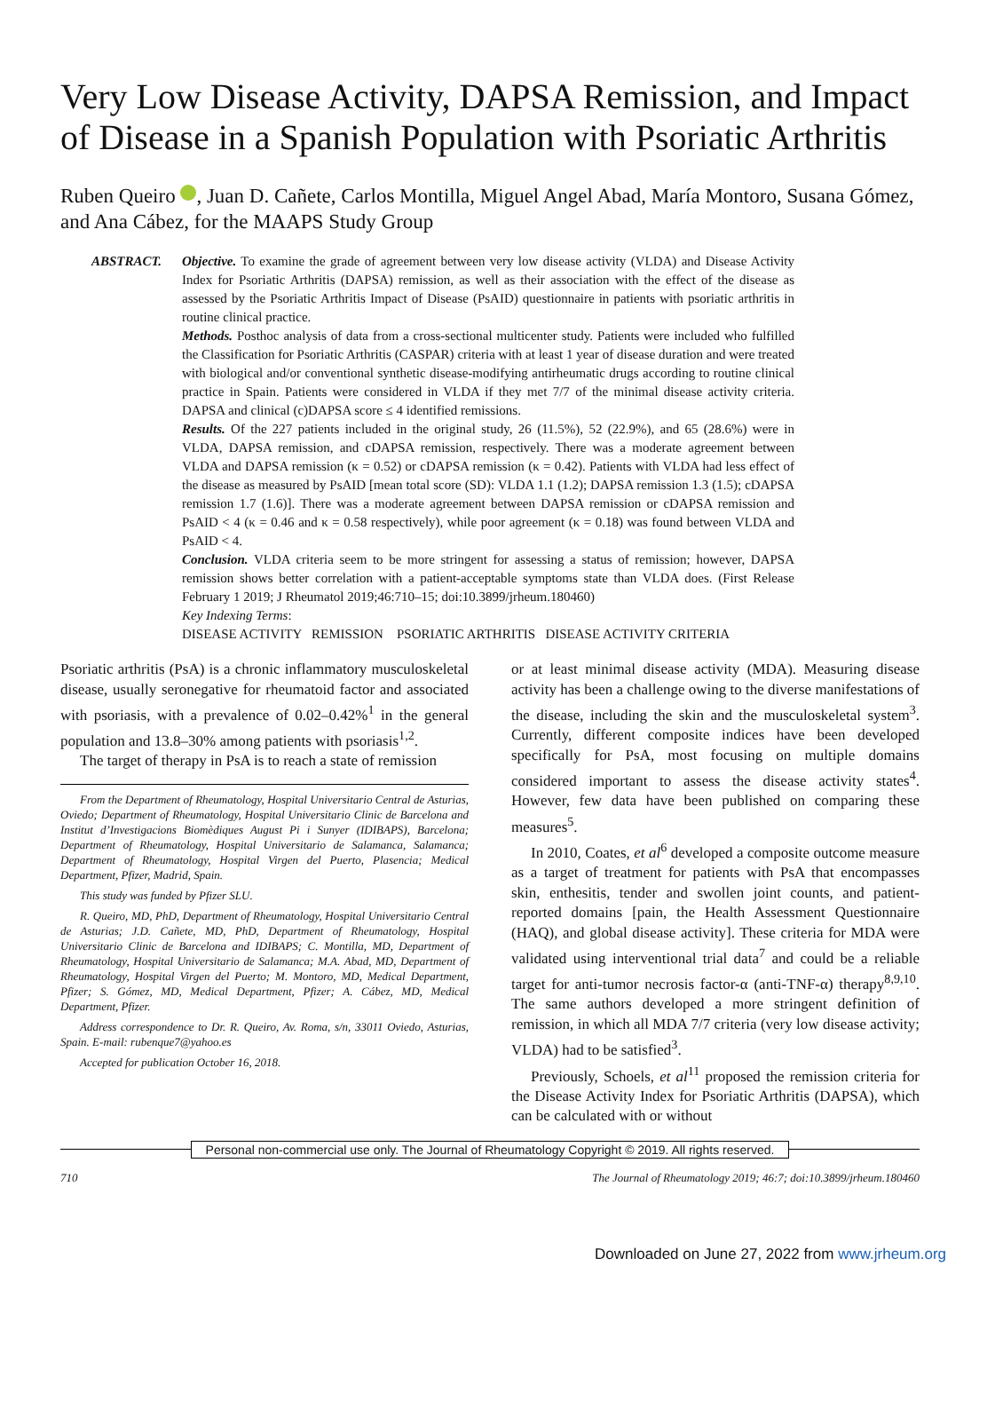Very Low Disease Activity, DAPSA Remission, and Impact of Disease in a Spanish Population with Psoriatic Arthritis
Ruben Queiro , Juan D. Cañete, Carlos Montilla, Miguel Angel Abad, María Montoro, Susana Gómez, and Ana Cábez, for the MAAPS Study Group
ABSTRACT. Objective. To examine the grade of agreement between very low disease activity (VLDA) and Disease Activity Index for Psoriatic Arthritis (DAPSA) remission, as well as their association with the effect of the disease as assessed by the Psoriatic Arthritis Impact of Disease (PsAID) questionnaire in patients with psoriatic arthritis in routine clinical practice.
Methods. Posthoc analysis of data from a cross-sectional multicenter study. Patients were included who fulfilled the Classification for Psoriatic Arthritis (CASPAR) criteria with at least 1 year of disease duration and were treated with biological and/or conventional synthetic disease-modifying antirheumatic drugs according to routine clinical practice in Spain. Patients were considered in VLDA if they met 7/7 of the minimal disease activity criteria. DAPSA and clinical (c)DAPSA score ≤ 4 identified remissions.
Results. Of the 227 patients included in the original study, 26 (11.5%), 52 (22.9%), and 65 (28.6%) were in VLDA, DAPSA remission, and cDAPSA remission, respectively. There was a moderate agreement between VLDA and DAPSA remission (κ = 0.52) or cDAPSA remission (κ = 0.42). Patients with VLDA had less effect of the disease as measured by PsAID [mean total score (SD): VLDA 1.1 (1.2); DAPSA remission 1.3 (1.5); cDAPSA remission 1.7 (1.6)]. There was a moderate agreement between DAPSA remission or cDAPSA remission and PsAID < 4 (κ = 0.46 and κ = 0.58 respectively), while poor agreement (κ = 0.18) was found between VLDA and PsAID < 4.
Conclusion. VLDA criteria seem to be more stringent for assessing a status of remission; however, DAPSA remission shows better correlation with a patient-acceptable symptoms state than VLDA does. (First Release February 1 2019; J Rheumatol 2019;46:710–15; doi:10.3899/jrheum.180460)
Key Indexing Terms:
DISEASE ACTIVITY REMISSION PSORIATIC ARTHRITIS DISEASE ACTIVITY CRITERIA
Psoriatic arthritis (PsA) is a chronic inflammatory musculoskeletal disease, usually seronegative for rheumatoid factor and associated with psoriasis, with a prevalence of 0.02–0.42%<sup>1</sup> in the general population and 13.8–30% among patients with psoriasis<sup>1,2</sup>.
The target of therapy in PsA is to reach a state of remission
From the Department of Rheumatology, Hospital Universitario Central de Asturias, Oviedo; Department of Rheumatology, Hospital Universitario Clinic de Barcelona and Institut d’Investigacions Biomèdiques August Pi i Sunyer (IDIBAPS), Barcelona; Department of Rheumatology, Hospital Universitario de Salamanca, Salamanca; Department of Rheumatology, Hospital Virgen del Puerto, Plasencia; Medical Department, Pfizer, Madrid, Spain.
This study was funded by Pfizer SLU.
R. Queiro, MD, PhD, Department of Rheumatology, Hospital Universitario Central de Asturias; J.D. Cañete, MD, PhD, Department of Rheumatology, Hospital Universitario Clinic de Barcelona and IDIBAPS; C. Montilla, MD, Department of Rheumatology, Hospital Universitario de Salamanca; M.A. Abad, MD, Department of Rheumatology, Hospital Virgen del Puerto; M. Montoro, MD, Medical Department, Pfizer; S. Gómez, MD, Medical Department, Pfizer; A. Cábez, MD, Medical Department, Pfizer.
Address correspondence to Dr. R. Queiro, Av. Roma, s/n, 33011 Oviedo, Asturias, Spain. E-mail: rubenque7@yahoo.es
Accepted for publication October 16, 2018.
or at least minimal disease activity (MDA). Measuring disease activity has been a challenge owing to the diverse manifestations of the disease, including the skin and the musculoskeletal system<sup>3</sup>. Currently, different composite indices have been developed specifically for PsA, most focusing on multiple domains considered important to assess the disease activity states<sup>4</sup>. However, few data have been published on comparing these measures<sup>5</sup>.
In 2010, Coates, et al<sup>6</sup> developed a composite outcome measure as a target of treatment for patients with PsA that encompasses skin, enthesitis, tender and swollen joint counts, and patient-reported domains [pain, the Health Assessment Questionnaire (HAQ), and global disease activity]. These criteria for MDA were validated using interventional trial data<sup>7</sup> and could be a reliable target for anti-tumor necrosis factor-α (anti-TNF-α) therapy<sup>8,9,10</sup>. The same authors developed a more stringent definition of remission, in which all MDA 7/7 criteria (very low disease activity; VLDA) had to be satisfied<sup>3</sup>.
Previously, Schoels, et al<sup>11</sup> proposed the remission criteria for the Disease Activity Index for Psoriatic Arthritis (DAPSA), which can be calculated with or without
Personal non-commercial use only. The Journal of Rheumatology Copyright © 2019. All rights reserved.
710 The Journal of Rheumatology 2019; 46:7; doi:10.3899/jrheum.180460
Downloaded on June 27, 2022 from www.jrheum.org